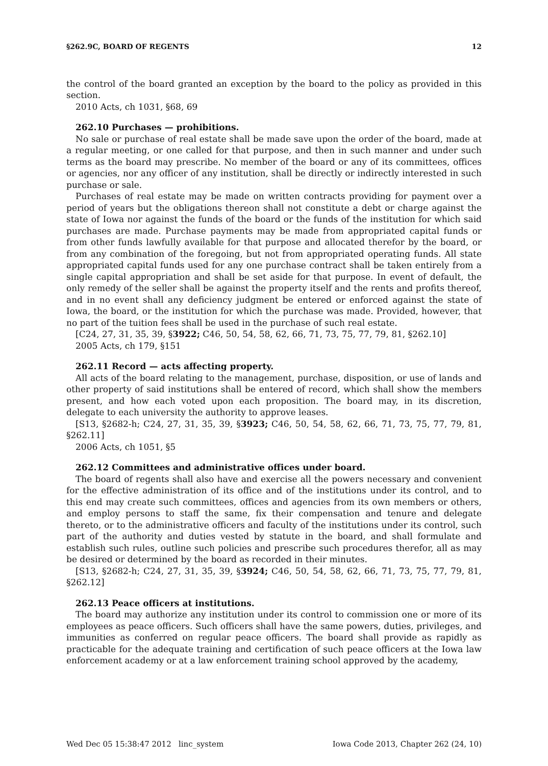§262.9C, BOARD OF REGENTS 12
the control of the board granted an exception by the board to the policy as provided in this section.
2010 Acts, ch 1031, §68, 69
262.10 Purchases — prohibitions.
No sale or purchase of real estate shall be made save upon the order of the board, made at a regular meeting, or one called for that purpose, and then in such manner and under such terms as the board may prescribe. No member of the board or any of its committees, offices or agencies, nor any officer of any institution, shall be directly or indirectly interested in such purchase or sale.
Purchases of real estate may be made on written contracts providing for payment over a period of years but the obligations thereon shall not constitute a debt or charge against the state of Iowa nor against the funds of the board or the funds of the institution for which said purchases are made. Purchase payments may be made from appropriated capital funds or from other funds lawfully available for that purpose and allocated therefor by the board, or from any combination of the foregoing, but not from appropriated operating funds. All state appropriated capital funds used for any one purchase contract shall be taken entirely from a single capital appropriation and shall be set aside for that purpose. In event of default, the only remedy of the seller shall be against the property itself and the rents and profits thereof, and in no event shall any deficiency judgment be entered or enforced against the state of Iowa, the board, or the institution for which the purchase was made. Provided, however, that no part of the tuition fees shall be used in the purchase of such real estate.
[C24, 27, 31, 35, 39, §3922; C46, 50, 54, 58, 62, 66, 71, 73, 75, 77, 79, 81, §262.10]
2005 Acts, ch 179, §151
262.11 Record — acts affecting property.
All acts of the board relating to the management, purchase, disposition, or use of lands and other property of said institutions shall be entered of record, which shall show the members present, and how each voted upon each proposition. The board may, in its discretion, delegate to each university the authority to approve leases.
[S13, §2682-h; C24, 27, 31, 35, 39, §3923; C46, 50, 54, 58, 62, 66, 71, 73, 75, 77, 79, 81, §262.11]
2006 Acts, ch 1051, §5
262.12 Committees and administrative offices under board.
The board of regents shall also have and exercise all the powers necessary and convenient for the effective administration of its office and of the institutions under its control, and to this end may create such committees, offices and agencies from its own members or others, and employ persons to staff the same, fix their compensation and tenure and delegate thereto, or to the administrative officers and faculty of the institutions under its control, such part of the authority and duties vested by statute in the board, and shall formulate and establish such rules, outline such policies and prescribe such procedures therefor, all as may be desired or determined by the board as recorded in their minutes.
[S13, §2682-h; C24, 27, 31, 35, 39, §3924; C46, 50, 54, 58, 62, 66, 71, 73, 75, 77, 79, 81, §262.12]
262.13 Peace officers at institutions.
The board may authorize any institution under its control to commission one or more of its employees as peace officers. Such officers shall have the same powers, duties, privileges, and immunities as conferred on regular peace officers. The board shall provide as rapidly as practicable for the adequate training and certification of such peace officers at the Iowa law enforcement academy or at a law enforcement training school approved by the academy,
Wed Dec 05 15:38:47 2012 linc_system Iowa Code 2013, Chapter 262 (24, 10)